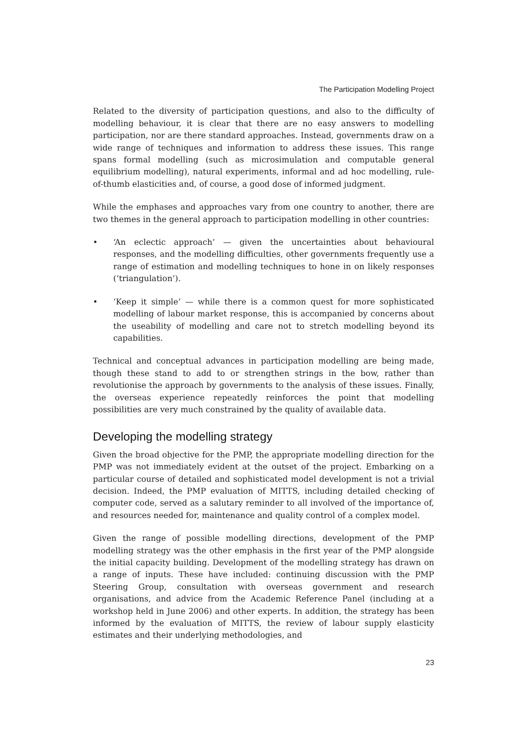The Participation Modelling Project
Related to the diversity of participation questions, and also to the difficulty of modelling behaviour, it is clear that there are no easy answers to modelling participation, nor are there standard approaches. Instead, governments draw on a wide range of techniques and information to address these issues. This range spans formal modelling (such as microsimulation and computable general equilibrium modelling), natural experiments, informal and ad hoc modelling, rule-of-thumb elasticities and, of course, a good dose of informed judgment.
While the emphases and approaches vary from one country to another, there are two themes in the general approach to participation modelling in other countries:
• ‘An eclectic approach’ — given the uncertainties about behavioural responses, and the modelling difficulties, other governments frequently use a range of estimation and modelling techniques to hone in on likely responses (‘triangulation’).
• ‘Keep it simple’ — while there is a common quest for more sophisticated modelling of labour market response, this is accompanied by concerns about the useability of modelling and care not to stretch modelling beyond its capabilities.
Technical and conceptual advances in participation modelling are being made, though these stand to add to or strengthen strings in the bow, rather than revolutionise the approach by governments to the analysis of these issues. Finally, the overseas experience repeatedly reinforces the point that modelling possibilities are very much constrained by the quality of available data.
Developing the modelling strategy
Given the broad objective for the PMP, the appropriate modelling direction for the PMP was not immediately evident at the outset of the project. Embarking on a particular course of detailed and sophisticated model development is not a trivial decision. Indeed, the PMP evaluation of MITTS, including detailed checking of computer code, served as a salutary reminder to all involved of the importance of, and resources needed for, maintenance and quality control of a complex model.
Given the range of possible modelling directions, development of the PMP modelling strategy was the other emphasis in the first year of the PMP alongside the initial capacity building. Development of the modelling strategy has drawn on a range of inputs. These have included: continuing discussion with the PMP Steering Group, consultation with overseas government and research organisations, and advice from the Academic Reference Panel (including at a workshop held in June 2006) and other experts. In addition, the strategy has been informed by the evaluation of MITTS, the review of labour supply elasticity estimates and their underlying methodologies, and
23